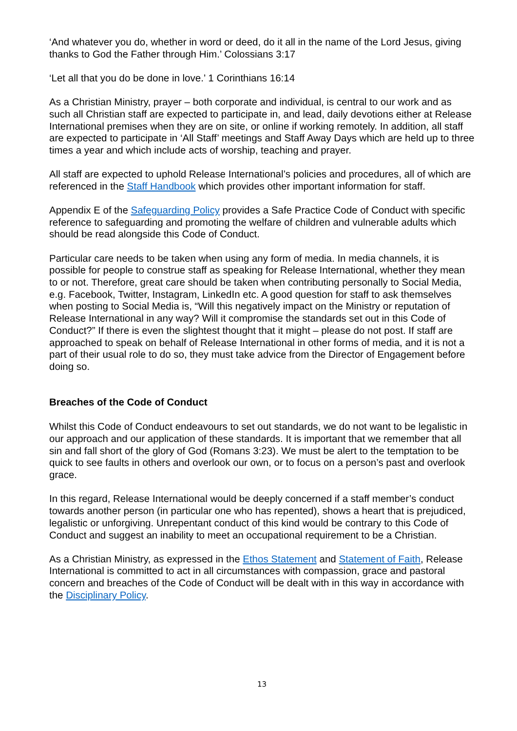‘And whatever you do, whether in word or deed, do it all in the name of the Lord Jesus, giving thanks to God the Father through Him.’ Colossians 3:17
‘Let all that you do be done in love.’ 1 Corinthians 16:14
As a Christian Ministry, prayer – both corporate and individual, is central to our work and as such all Christian staff are expected to participate in, and lead, daily devotions either at Release International premises when they are on site, or online if working remotely. In addition, all staff are expected to participate in ‘All Staff’ meetings and Staff Away Days which are held up to three times a year and which include acts of worship, teaching and prayer.
All staff are expected to uphold Release International’s policies and procedures, all of which are referenced in the Staff Handbook which provides other important information for staff.
Appendix E of the Safeguarding Policy provides a Safe Practice Code of Conduct with specific reference to safeguarding and promoting the welfare of children and vulnerable adults which should be read alongside this Code of Conduct.
Particular care needs to be taken when using any form of media. In media channels, it is possible for people to construe staff as speaking for Release International, whether they mean to or not. Therefore, great care should be taken when contributing personally to Social Media, e.g. Facebook, Twitter, Instagram, LinkedIn etc. A good question for staff to ask themselves when posting to Social Media is, “Will this negatively impact on the Ministry or reputation of Release International in any way? Will it compromise the standards set out in this Code of Conduct?” If there is even the slightest thought that it might – please do not post. If staff are approached to speak on behalf of Release International in other forms of media, and it is not a part of their usual role to do so, they must take advice from the Director of Engagement before doing so.
Breaches of the Code of Conduct
Whilst this Code of Conduct endeavours to set out standards, we do not want to be legalistic in our approach and our application of these standards. It is important that we remember that all sin and fall short of the glory of God (Romans 3:23). We must be alert to the temptation to be quick to see faults in others and overlook our own, or to focus on a person’s past and overlook grace.
In this regard, Release International would be deeply concerned if a staff member’s conduct towards another person (in particular one who has repented), shows a heart that is prejudiced, legalistic or unforgiving. Unrepentant conduct of this kind would be contrary to this Code of Conduct and suggest an inability to meet an occupational requirement to be a Christian.
As a Christian Ministry, as expressed in the Ethos Statement and Statement of Faith, Release International is committed to act in all circumstances with compassion, grace and pastoral concern and breaches of the Code of Conduct will be dealt with in this way in accordance with the Disciplinary Policy.
13